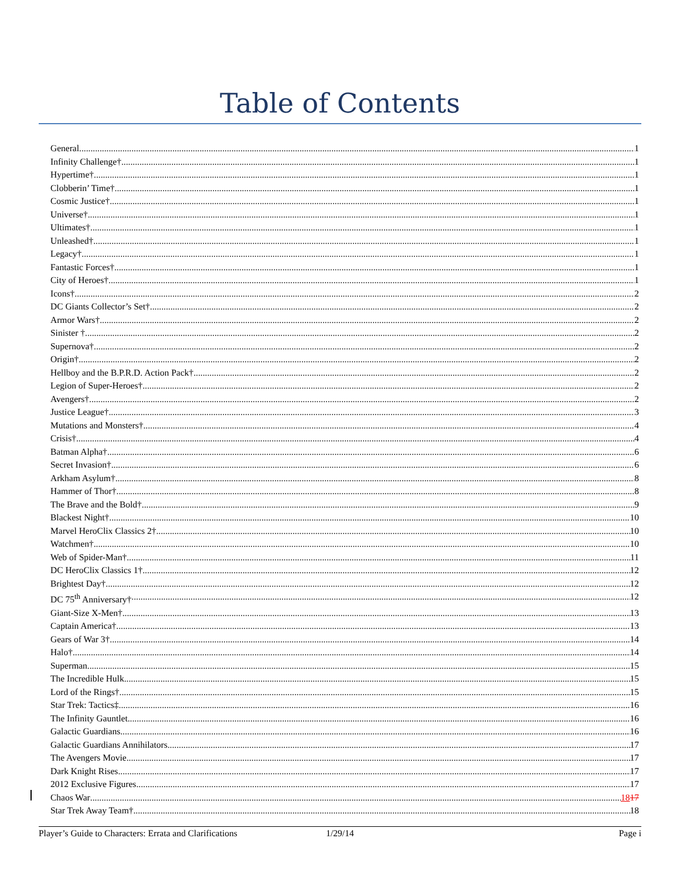Table of Contents
General 1
Infinity Challenge† 1
Hypertime† 1
Clobberin’ Time† 1
Cosmic Justice† 1
Universe† 1
Ultimates† 1
Unleashed† 1
Legacy† 1
Fantastic Forces† 1
City of Heroes† 1
Icons† 2
DC Giants Collector’s Set† 2
Armor Wars† 2
Sinister † 2
Supernova† 2
Origin† 2
Hellboy and the B.P.R.D. Action Pack† 2
Legion of Super-Heroes† 2
Avengers† 2
Justice League† 3
Mutations and Monsters† 4
Crisis† 4
Batman Alpha† 6
Secret Invasion† 6
Arkham Asylum† 8
Hammer of Thor† 8
The Brave and the Bold† 9
Blackest Night† 10
Marvel HeroClix Classics 2† 10
Watchmen† 10
Web of Spider-Man† 11
DC HeroClix Classics 1† 12
Brightest Day† 12
DC 75<sup>th</sup> Anniversary† 12
Giant-Size X-Men† 13
Captain America† 13
Gears of War 3† 14
Halo† 14
Superman 15
The Incredible Hulk 15
Lord of the Rings† 15
Star Trek: Tactics‡ 16
The Infinity Gauntlet 16
Galactic Guardians 16
Galactic Guardians Annihilators 17
The Avengers Movie 17
Dark Knight Rises 17
2012 Exclusive Figures 17
Chaos War 1817
Star Trek Away Team† 18
Player’s Guide to Characters: Errata and Clarifications 1/29/14 Page i